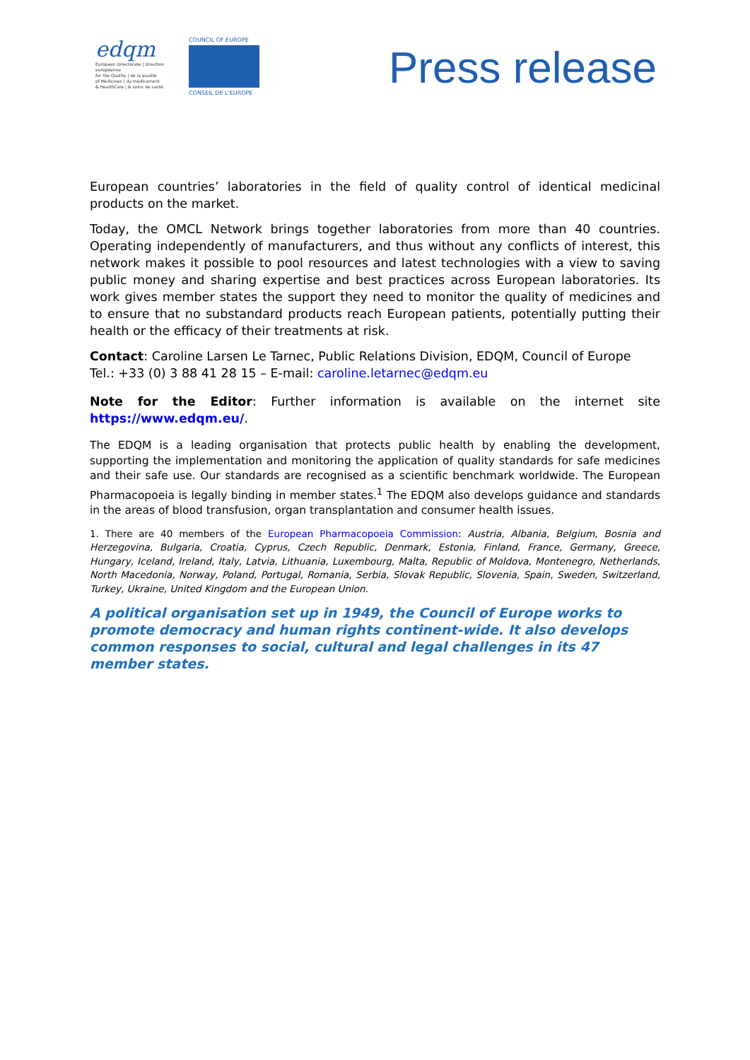edqm
European Directorate | Direction européenne
for the Quality | de la qualité
of Medicines | du médicament
& HealthCare | & soins de santé
COUNCIL OF EUROPE
CONSEIL DE L'EUROPE
Press release
European countries’ laboratories in the field of quality control of identical medicinal products on the market.
Today, the OMCL Network brings together laboratories from more than 40 countries. Operating independently of manufacturers, and thus without any conflicts of interest, this network makes it possible to pool resources and latest technologies with a view to saving public money and sharing expertise and best practices across European laboratories. Its work gives member states the support they need to monitor the quality of medicines and to ensure that no substandard products reach European patients, potentially putting their health or the efficacy of their treatments at risk.
Contact: Caroline Larsen Le Tarnec, Public Relations Division, EDQM, Council of Europe
Tel.: +33 (0) 3 88 41 28 15 – E-mail: caroline.letarnec@edqm.eu
Note for the Editor: Further information is available on the internet site https://www.edqm.eu/.
The EDQM is a leading organisation that protects public health by enabling the development, supporting the implementation and monitoring the application of quality standards for safe medicines and their safe use. Our standards are recognised as a scientific benchmark worldwide. The European Pharmacopoeia is legally binding in member states.<sup>1</sup> The EDQM also develops guidance and standards in the areas of blood transfusion, organ transplantation and consumer health issues.
1. There are 40 members of the European Pharmacopoeia Commission: Austria, Albania, Belgium, Bosnia and Herzegovina, Bulgaria, Croatia, Cyprus, Czech Republic, Denmark, Estonia, Finland, France, Germany, Greece, Hungary, Iceland, Ireland, Italy, Latvia, Lithuania, Luxembourg, Malta, Republic of Moldova, Montenegro, Netherlands, North Macedonia, Norway, Poland, Portugal, Romania, Serbia, Slovak Republic, Slovenia, Spain, Sweden, Switzerland, Turkey, Ukraine, United Kingdom and the European Union.
A political organisation set up in 1949, the Council of Europe works to promote democracy and human rights continent-wide. It also develops common responses to social, cultural and legal challenges in its 47 member states.